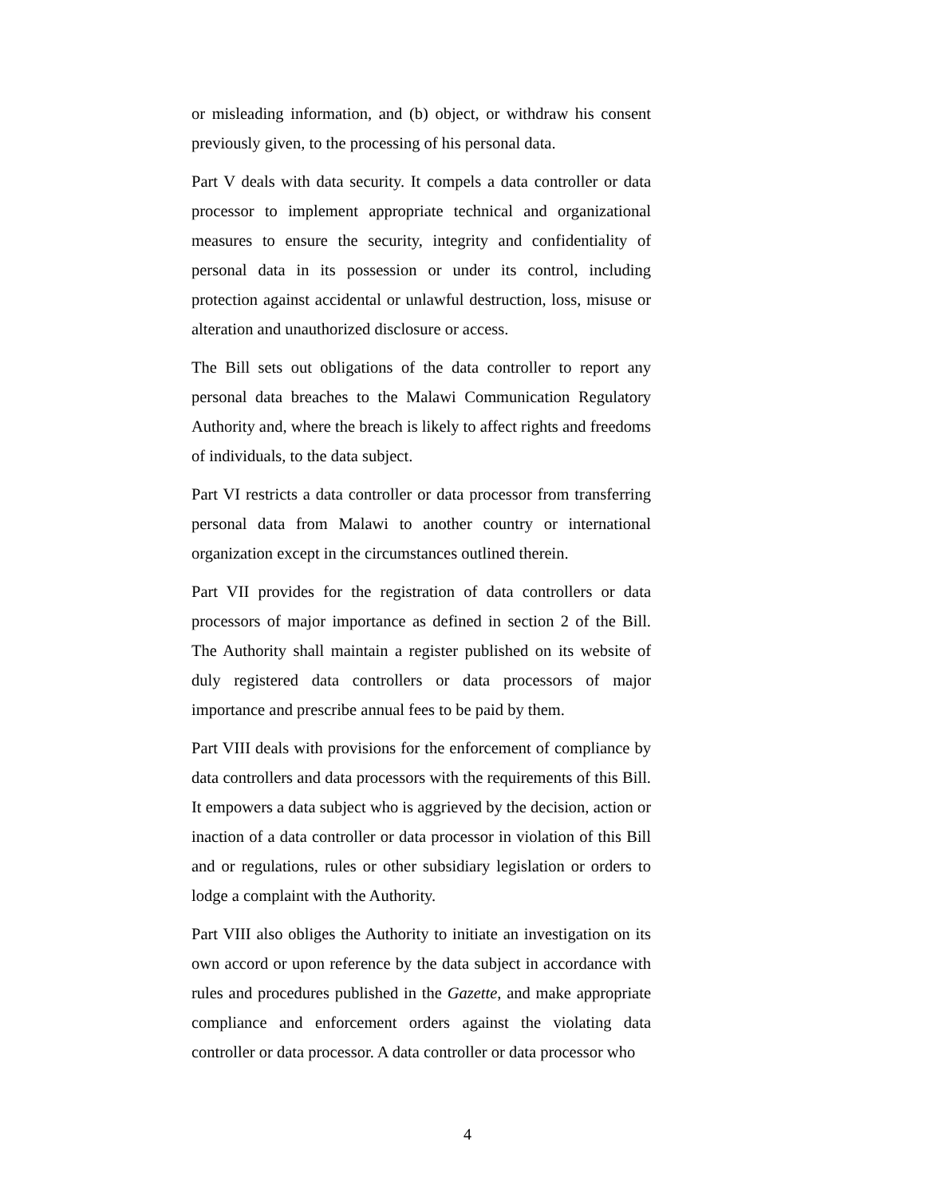or misleading information, and (b) object, or withdraw his consent previously given, to the processing of his personal data.
Part V deals with data security. It compels a data controller or data processor to implement appropriate technical and organizational measures to ensure the security, integrity and confidentiality of personal data in its possession or under its control, including protection against accidental or unlawful destruction, loss, misuse or alteration and unauthorized disclosure or access.
The Bill sets out obligations of the data controller to report any personal data breaches to the Malawi Communication Regulatory Authority and, where the breach is likely to affect rights and freedoms of individuals, to the data subject.
Part VI restricts a data controller or data processor from transferring personal data from Malawi to another country or international organization except in the circumstances outlined therein.
Part VII provides for the registration of data controllers or data processors of major importance as defined in section 2 of the Bill. The Authority shall maintain a register published on its website of duly registered data controllers or data processors of major importance and prescribe annual fees to be paid by them.
Part VIII deals with provisions for the enforcement of compliance by data controllers and data processors with the requirements of this Bill. It empowers a data subject who is aggrieved by the decision, action or inaction of a data controller or data processor in violation of this Bill and or regulations, rules or other subsidiary legislation or orders to lodge a complaint with the Authority.
Part VIII also obliges the Authority to initiate an investigation on its own accord or upon reference by the data subject in accordance with rules and procedures published in the Gazette, and make appropriate compliance and enforcement orders against the violating data controller or data processor. A data controller or data processor who
4